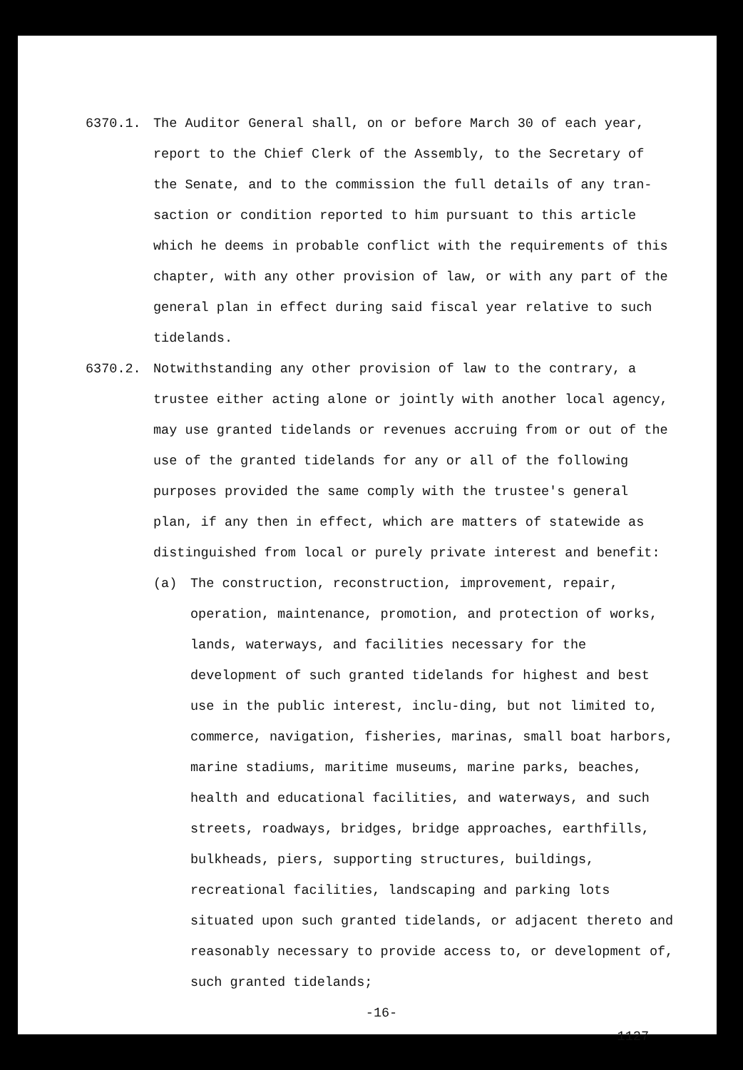6370.1. The Auditor General shall, on or before March 30 of each year, report to the Chief Clerk of the Assembly, to the Secretary of the Senate, and to the commission the full details of any tran-saction or condition reported to him pursuant to this article which he deems in probable conflict with the requirements of this chapter, with any other provision of law, or with any part of the general plan in effect during said fiscal year relative to such tidelands.
6370.2. Notwithstanding any other provision of law to the contrary, a trustee either acting alone or jointly with another local agency, may use granted tidelands or revenues accruing from or out of the use of the granted tidelands for any or all of the following purposes provided the same comply with the trustee's general plan, if any then in effect, which are matters of statewide as distinguished from local or purely private interest and benefit:
(a) The construction, reconstruction, improvement, repair, operation, maintenance, promotion, and protection of works, lands, waterways, and facilities necessary for the development of such granted tidelands for highest and best use in the public interest, inclu-ding, but not limited to, commerce, navigation, fisheries, marinas, small boat harbors, marine stadiums, maritime museums, marine parks, beaches, health and educational facilities, and waterways, and such streets, roadways, bridges, bridge approaches, earthfills, bulkheads, piers, supporting structures, buildings, recreational facilities, landscaping and parking lots situated upon such granted tidelands, or adjacent thereto and reasonably necessary to provide access to, or development of, such granted tidelands;
-16-
1127